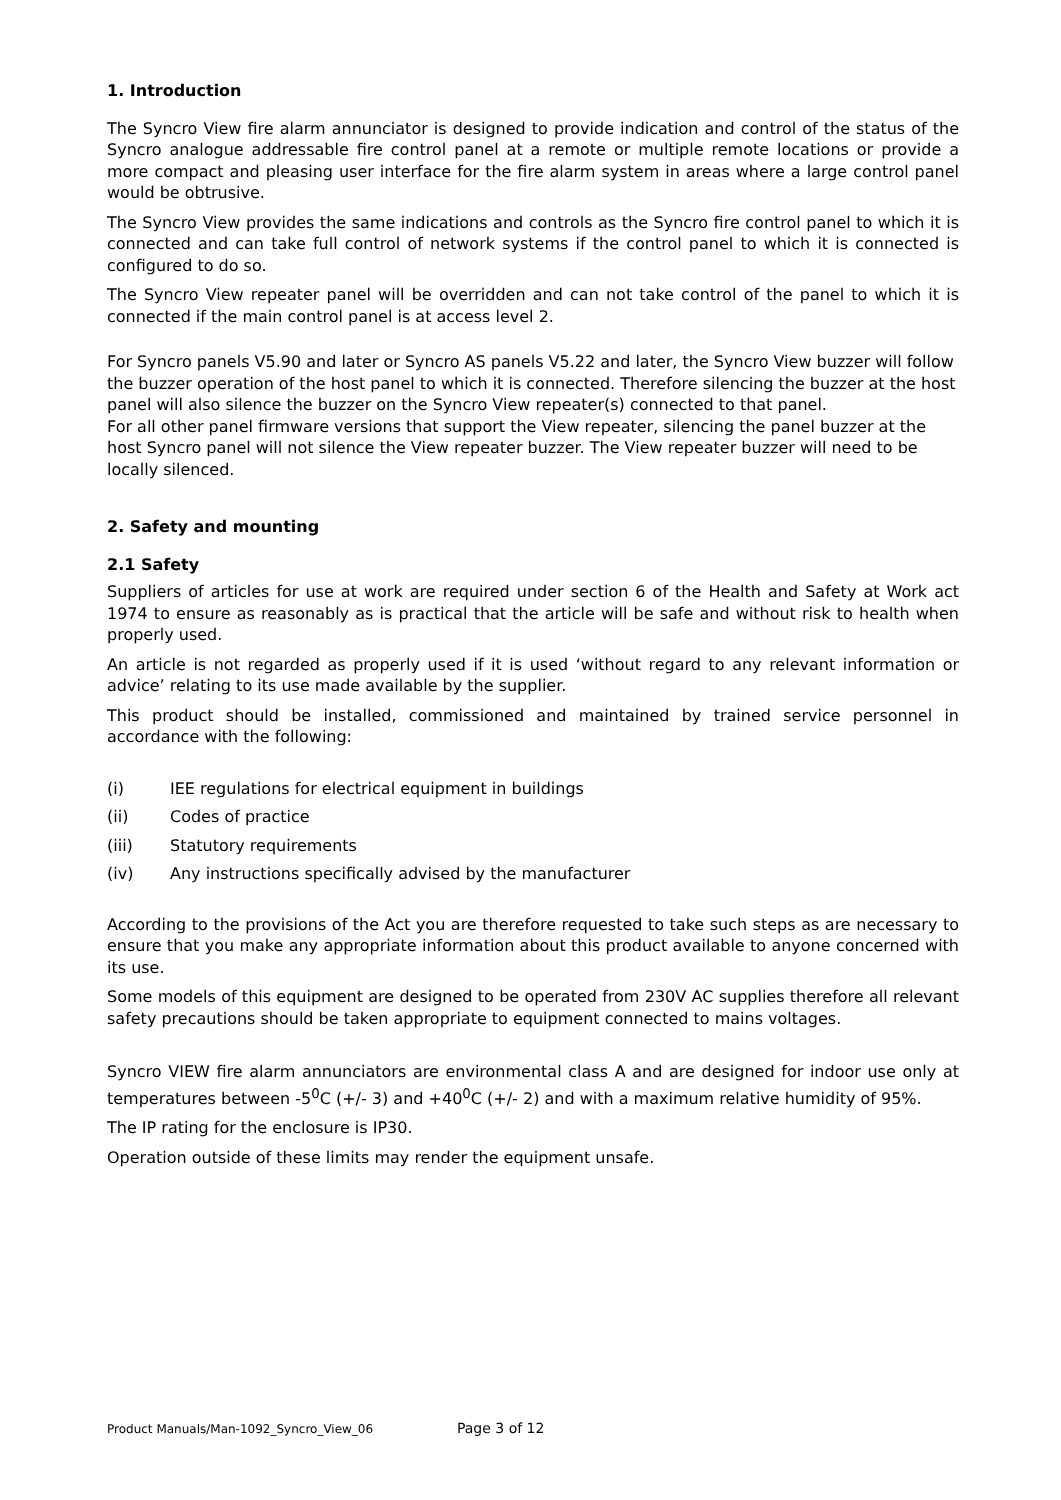1. Introduction
The Syncro View fire alarm annunciator is designed to provide indication and control of the status of the Syncro analogue addressable fire control panel at a remote or multiple remote locations or provide a more compact and pleasing user interface for the fire alarm system in areas where a large control panel would be obtrusive.
The Syncro View provides the same indications and controls as the Syncro fire control panel to which it is connected and can take full control of network systems if the control panel to which it is connected is configured to do so.
The Syncro View repeater panel will be overridden and can not take control of the panel to which it is connected if the main control panel is at access level 2.
For Syncro panels V5.90 and later or Syncro AS panels V5.22 and later, the Syncro View buzzer will follow the buzzer operation of the host panel to which it is connected. Therefore silencing the buzzer at the host panel will also silence the buzzer on the Syncro View repeater(s) connected to that panel.
For all other panel firmware versions that support the View repeater, silencing the panel buzzer at the host Syncro panel will not silence the View repeater buzzer. The View repeater buzzer will need to be locally silenced.
2. Safety and mounting
2.1 Safety
Suppliers of articles for use at work are required under section 6 of the Health and Safety at Work act 1974 to ensure as reasonably as is practical that the article will be safe and without risk to health when properly used.
An article is not regarded as properly used if it is used ‘without regard to any relevant information or advice’ relating to its use made available by the supplier.
This product should be installed, commissioned and maintained by trained service personnel in accordance with the following:
(i) IEE regulations for electrical equipment in buildings
(ii) Codes of practice
(iii) Statutory requirements
(iv) Any instructions specifically advised by the manufacturer
According to the provisions of the Act you are therefore requested to take such steps as are necessary to ensure that you make any appropriate information about this product available to anyone concerned with its use.
Some models of this equipment are designed to be operated from 230V AC supplies therefore all relevant safety precautions should be taken appropriate to equipment connected to mains voltages.
Syncro VIEW fire alarm annunciators are environmental class A and are designed for indoor use only at temperatures between -5<sup>0</sup>C (+/- 3) and +40<sup>0</sup>C (+/- 2) and with a maximum relative humidity of 95%.
The IP rating for the enclosure is IP30.
Operation outside of these limits may render the equipment unsafe.
Product Manuals/Man-1092_Syncro_View_06 Page 3 of 12